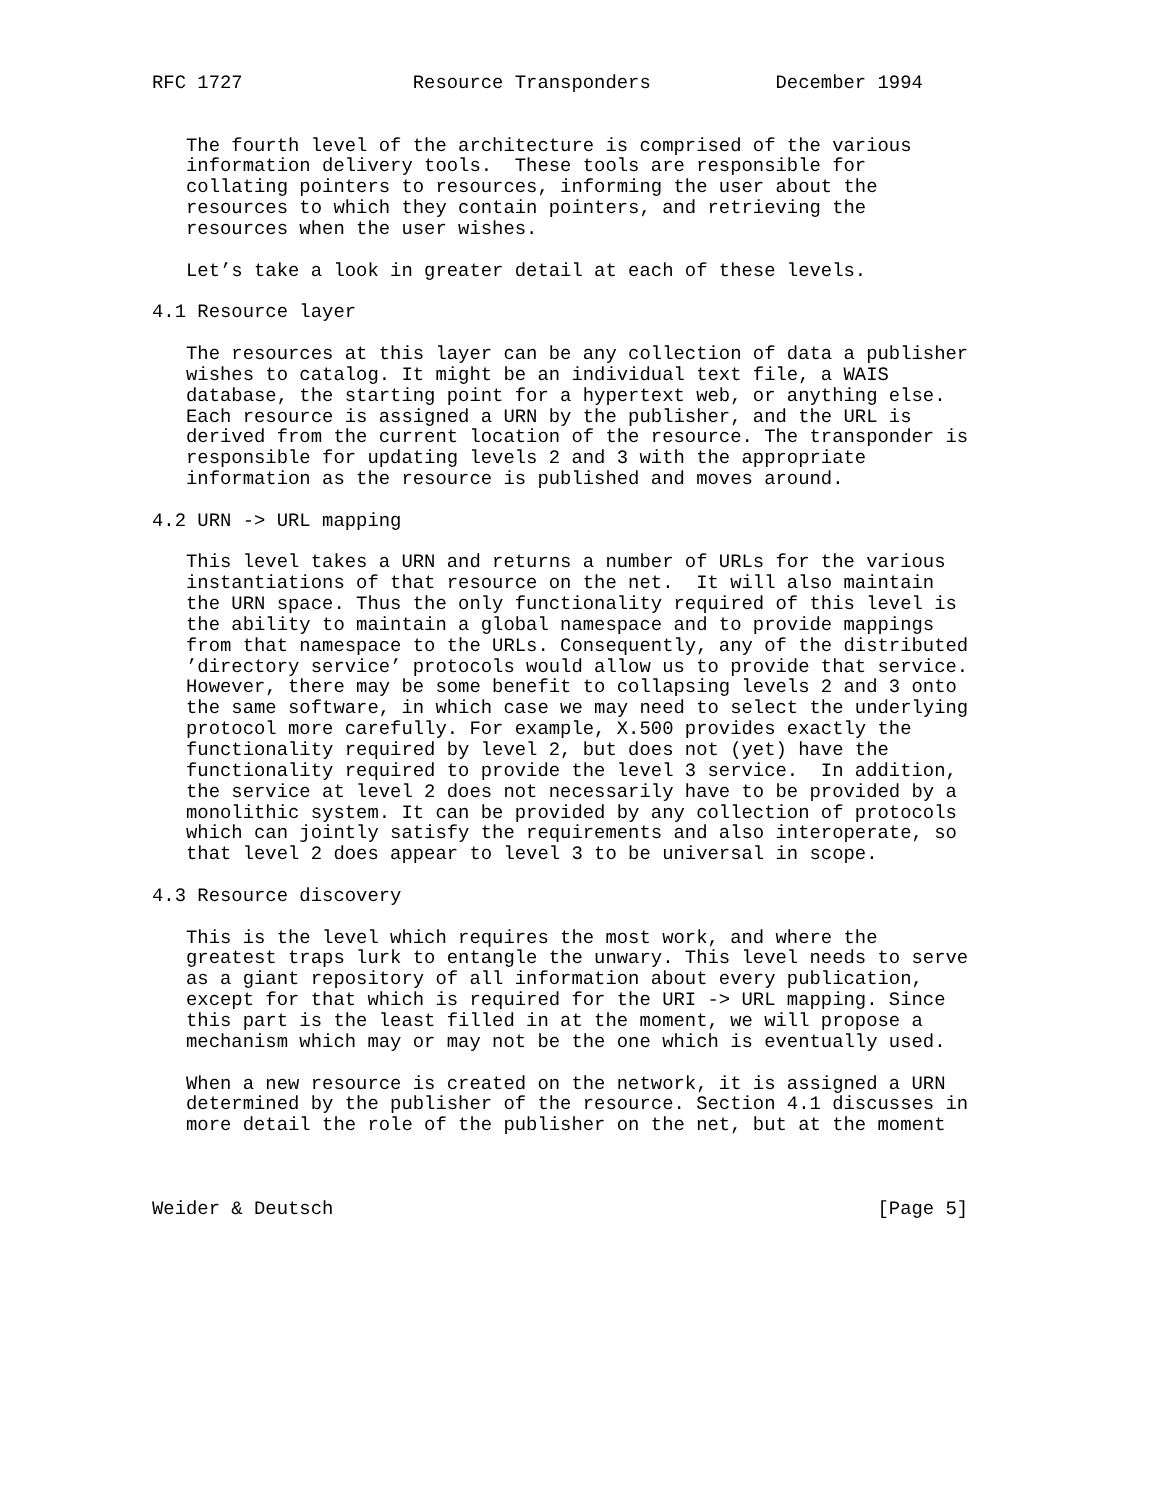RFC 1727               Resource Transponders           December 1994


   The fourth level of the architecture is comprised of the various
   information delivery tools.  These tools are responsible for
   collating pointers to resources, informing the user about the
   resources to which they contain pointers, and retrieving the
   resources when the user wishes.

   Let’s take a look in greater detail at each of these levels.

4.1 Resource layer

   The resources at this layer can be any collection of data a publisher
   wishes to catalog. It might be an individual text file, a WAIS
   database, the starting point for a hypertext web, or anything else.
   Each resource is assigned a URN by the publisher, and the URL is
   derived from the current location of the resource. The transponder is
   responsible for updating levels 2 and 3 with the appropriate
   information as the resource is published and moves around.

4.2 URN -> URL mapping

   This level takes a URN and returns a number of URLs for the various
   instantiations of that resource on the net.  It will also maintain
   the URN space. Thus the only functionality required of this level is
   the ability to maintain a global namespace and to provide mappings
   from that namespace to the URLs. Consequently, any of the distributed
   ’directory service’ protocols would allow us to provide that service.
   However, there may be some benefit to collapsing levels 2 and 3 onto
   the same software, in which case we may need to select the underlying
   protocol more carefully. For example, X.500 provides exactly the
   functionality required by level 2, but does not (yet) have the
   functionality required to provide the level 3 service.  In addition,
   the service at level 2 does not necessarily have to be provided by a
   monolithic system. It can be provided by any collection of protocols
   which can jointly satisfy the requirements and also interoperate, so
   that level 2 does appear to level 3 to be universal in scope.

4.3 Resource discovery

   This is the level which requires the most work, and where the
   greatest traps lurk to entangle the unwary. This level needs to serve
   as a giant repository of all information about every publication,
   except for that which is required for the URI -> URL mapping. Since
   this part is the least filled in at the moment, we will propose a
   mechanism which may or may not be the one which is eventually used.

   When a new resource is created on the network, it is assigned a URN
   determined by the publisher of the resource. Section 4.1 discusses in
   more detail the role of the publisher on the net, but at the moment



Weider & Deutsch                                                [Page 5]